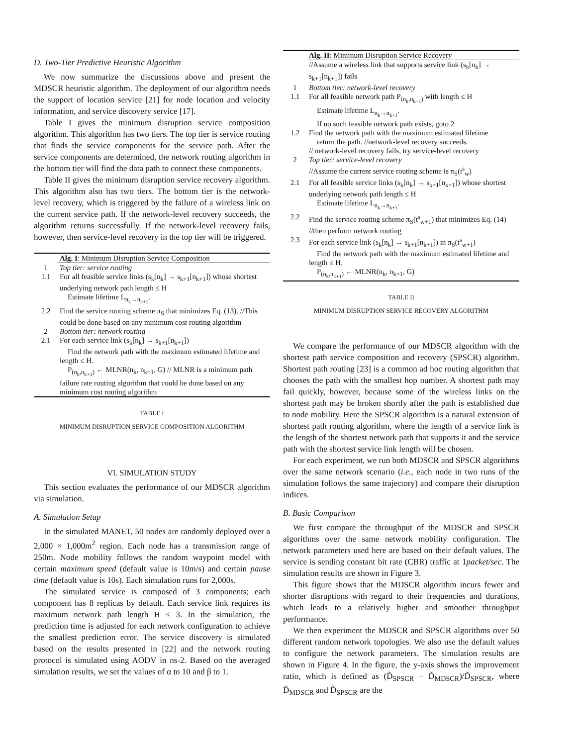D. Two-Tier Predictive Heuristic Algorithm
We now summarize the discussions above and present the MDSCR heuristic algorithm. The deployment of our algorithm needs the support of location service [21] for node location and velocity information, and service discovery service [17].
Table I gives the minimum disruption service composition algorithm. This algorithm has two tiers. The top tier is service routing that finds the service components for the service path. After the service components are determined, the network routing algorithm in the bottom tier will find the data path to connect these components.
Table II gives the minimum disruption service recovery algorithm. This algorithm also has two tiers. The bottom tier is the network-level recovery, which is triggered by the failure of a wireless link on the current service path. If the network-level recovery succeeds, the algorithm returns successfully. If the network-level recovery fails, however, then service-level recovery in the top tier will be triggered.
| | Alg. I : Minimum Disruption Service Composition |
| 1 | Top tier: service routing |
| 1.1 | For all feasible service links (s<sub>k</sub>[n<sub>k</sub>] → s<sub>k+1</sub>[n<sub>k+1</sub>]) whose shortest underlying network path length ≤ H Estimate lifetime L<sub>n<sub>k</sub>→n<sub>k+1</sub></sub>. |
| 2.2 | Find the service routing scheme π<sub>S</sub> that minimizes Eq. (13). //This could be done based on any minimum cost routing algorithm |
| 2 | Bottom tier: network routing |
| 2.1 | For each service link (s<sub>k</sub>[n<sub>k</sub>] → s<sub>k+1</sub>[n<sub>k+1</sub>]) Find the network path with the maximum estimated lifetime and length ≤ H. P<sub>(n<sub>k</sub>,n<sub>k+1</sub>)</sub> ← MLNR(n<sub>k</sub>, n<sub>k+1</sub>, G) // MLNR is a minimum path failure rate routing algorithm that could be done based on any minimum cost routing algorithm |
TABLE I
MINIMUM DISRUPTION SERVICE COMPOSITION ALGORITHM
VI. SIMULATION STUDY
This section evaluates the performance of our MDSCR algorithm via simulation.
A. Simulation Setup
In the simulated MANET, 50 nodes are randomly deployed over a 2,000 × 1,000m<sup>2</sup> region. Each node has a transmission range of 250m. Node mobility follows the random waypoint model with certain maximum speed (default value is 10m/s) and certain pause time (default value is 10s). Each simulation runs for 2,000s.
The simulated service is composed of 3 components; each component has 8 replicas by default. Each service link requires its maximum network path length H ≤ 3. In the simulation, the prediction time is adjusted for each network configuration to achieve the smallest prediction error. The service discovery is simulated based on the results presented in [22] and the network routing protocol is simulated using AODV in ns-2. Based on the averaged simulation results, we set the values of α to 10 and β to 1.
| | Alg. II : Minimum Disruption Service Recovery |
| | //Assume a wireless link that supports service link (s<sub>k</sub>[n<sub>k</sub>] → s<sub>k+1</sub>[n<sub>k+1</sub>]) fails |
| 1 | Bottom tier: network-level recovery |
| 1.1 | For all feasible network path P<sub>(n<sub>k</sub>,n<sub>k+1</sub>)</sub> with length ≤ H Estimate lifetime L<sub>n<sub>k</sub>→n<sub>k+1</sub></sub>. If no such feasible network path exists, goto 2 |
| 1.2 | Find the network path with the maximum estimated lifetime return the path. //network-level recovery succeeds. // network-level recovery fails, try service-level recovery |
| 2 | Top tier: service-level recovery //Assume the current service routing scheme is π<sub>S</sub>(t<sup>s</sup><sub>w</sub>) |
| 2.1 | For all feasible service links (s<sub>k</sub>[n<sub>k</sub>] → s<sub>k+1</sub>[n<sub>k+1</sub>]) whose shortest underlying network path length ≤ H Estimate lifetime L<sub>n<sub>k</sub>→n<sub>k+1</sub></sub>. |
| 2.2 | Find the service routing scheme π<sub>S</sub>(t<sup>s</sup><sub>w+1</sub>) that minimizes Eq. (14) //then perform network routing |
| 2.3 | For each service link (s<sub>k</sub>[n<sub>k</sub>] → s<sub>k+1</sub>[n<sub>k+1</sub>]) in π<sub>S</sub>(t<sup>s</sup><sub>w+1</sub>) Find the network path with the maximum estimated lifetime and length ≤ H. P<sub>(n<sub>k</sub>,n<sub>k+1</sub>)</sub> ← MLNR(n<sub>k</sub>, n<sub>k+1</sub>, G) |
TABLE II
MINIMUM DISRUPTION SERVICE RECOVERY ALGORITHM
We compare the performance of our MDSCR algorithm with the shortest path service composition and recovery (SPSCR) algorithm. Shortest path routing [23] is a common ad hoc routing algorithm that chooses the path with the smallest hop number. A shortest path may fail quickly, however, because some of the wireless links on the shortest path may be broken shortly after the path is established due to node mobility. Here the SPSCR algorithm is a natural extension of shortest path routing algorithm, where the length of a service link is the length of the shortest network path that supports it and the service path with the shortest service link length will be chosen.
For each experiment, we run both MDSCR and SPSCR algorithms over the same network scenario (i.e., each node in two runs of the simulation follows the same trajectory) and compare their disruption indices.
B. Basic Comparison
We first compare the throughput of the MDSCR and SPSCR algorithms over the same network mobility configuration. The network parameters used here are based on their default values. The service is sending constant bit rate (CBR) traffic at 1packet/sec. The simulation results are shown in Figure 3.
This figure shows that the MDSCR algorithm incurs fewer and shorter disruptions with regard to their frequencies and durations, which leads to a relatively higher and smoother throughput performance.
We then experiment the MDSCR and SPSCR algorithms over 50 different random network topologies. We also use the default values to configure the network parameters. The simulation results are shown in Figure 4. In the figure, the y-axis shows the improvement ratio, which is defined as (D̃<sub>SPSCR</sub> − D̃<sub>MDSCR</sub>)/D̃<sub>SPSCR</sub>, where D̃<sub>MDSCR</sub> and D̃<sub>SPSCR</sub> are the